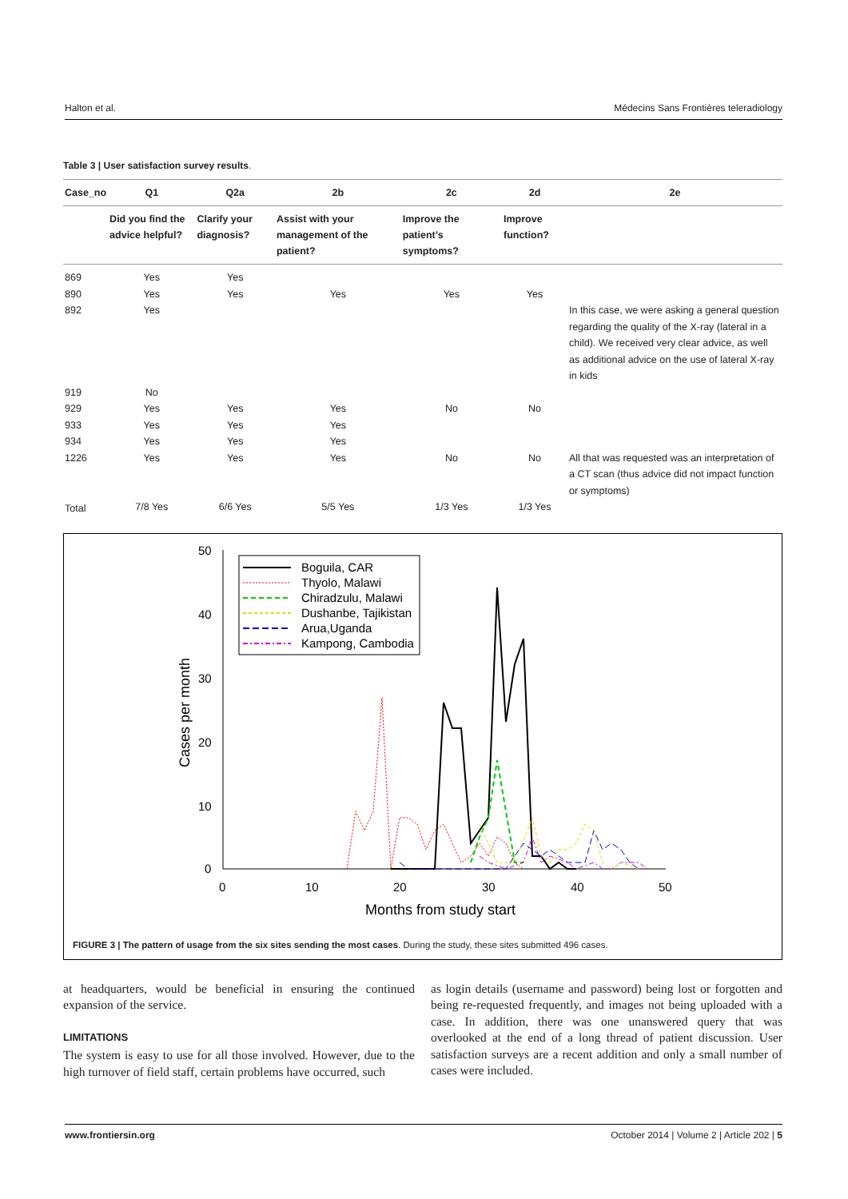Halton et al. Médecins Sans Frontières teleradiology
Table 3 | User satisfaction survey results.
| Case_no | Q1 | Q2a | 2b | 2c | 2d | 2e |
| --- | --- | --- | --- | --- | --- | --- |
| | Did you find the advice helpful? | Clarify your diagnosis? | Assist with your management of the patient? | Improve the patient’s symptoms? | Improve function? | |
| 869 | Yes | Yes | | | | |
| 890 | Yes | Yes | Yes | Yes | Yes | |
| 892 | Yes | | | | | In this case, we were asking a general question regarding the quality of the X-ray (lateral in a child). We received very clear advice, as well as additional advice on the use of lateral X-ray in kids |
| 919 | No | | | | | |
| 929 | Yes | Yes | Yes | No | No | |
| 933 | Yes | Yes | Yes | | | |
| 934 | Yes | Yes | Yes | | | |
| 1226 | Yes | Yes | Yes | No | No | All that was requested was an interpretation of a CT scan (thus advice did not impact function or symptoms) |
| Total | 7/8 Yes | 6/6 Yes | 5/5 Yes | 1/3 Yes | 1/3 Yes | |
50
40
30
20
10
0
0
10
20
30
40
50
Months from study start
Cases per month
Boguila, CAR
Thyolo, Malawi
Chiradzulu, Malawi
Dushanbe, Tajikistan
Arua,Uganda
Kampong, Cambodia
FIGURE 3 | The pattern of usage from the six sites sending the most cases. During the study, these sites submitted 496 cases.
at headquarters, would be beneficial in ensuring the continued expansion of the service.
LIMITATIONS
The system is easy to use for all those involved. However, due to the high turnover of field staff, certain problems have occurred, such
as login details (username and password) being lost or forgotten and being re-requested frequently, and images not being uploaded with a case. In addition, there was one unanswered query that was overlooked at the end of a long thread of patient discussion. User satisfaction surveys are a recent addition and only a small number of cases were included.
www.frontiersin.org October 2014 | Volume 2 | Article 202 | 5